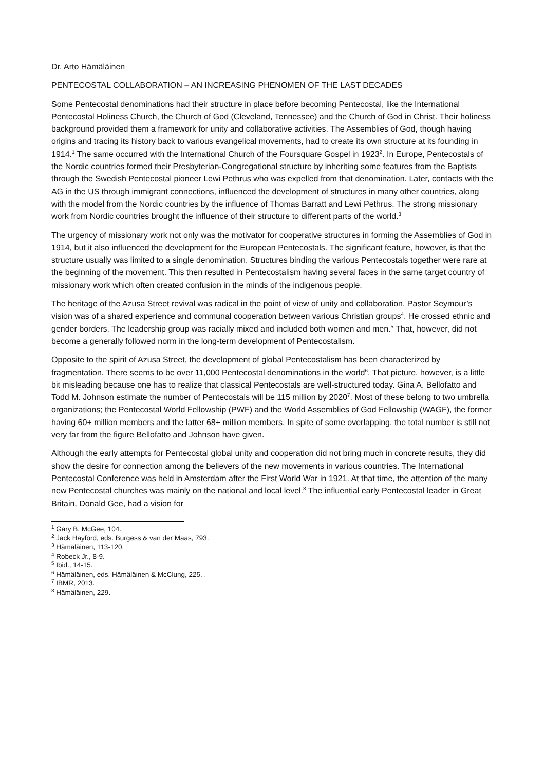Dr. Arto Hämäläinen
PENTECOSTAL COLLABORATION – AN INCREASING PHENOMEN OF THE LAST DECADES
Some Pentecostal denominations had their structure in place before becoming Pentecostal, like the International Pentecostal Holiness Church, the Church of God (Cleveland, Tennessee) and the Church of God in Christ. Their holiness background provided them a framework for unity and collaborative activities. The Assemblies of God, though having origins and tracing its history back to various evangelical movements, had to create its own structure at its founding in 1914.<sup>1</sup> The same occurred with the International Church of the Foursquare Gospel in 1923<sup>2</sup>. In Europe, Pentecostals of the Nordic countries formed their Presbyterian-Congregational structure by inheriting some features from the Baptists through the Swedish Pentecostal pioneer Lewi Pethrus who was expelled from that denomination. Later, contacts with the AG in the US through immigrant connections, influenced the development of structures in many other countries, along with the model from the Nordic countries by the influence of Thomas Barratt and Lewi Pethrus. The strong missionary work from Nordic countries brought the influence of their structure to different parts of the world.<sup>3</sup>
The urgency of missionary work not only was the motivator for cooperative structures in forming the Assemblies of God in 1914, but it also influenced the development for the European Pentecostals. The significant feature, however, is that the structure usually was limited to a single denomination. Structures binding the various Pentecostals together were rare at the beginning of the movement. This then resulted in Pentecostalism having several faces in the same target country of missionary work which often created confusion in the minds of the indigenous people.
The heritage of the Azusa Street revival was radical in the point of view of unity and collaboration. Pastor Seymour’s vision was of a shared experience and communal cooperation between various Christian groups<sup>4</sup>. He crossed ethnic and gender borders. The leadership group was racially mixed and included both women and men.<sup>5</sup> That, however, did not become a generally followed norm in the long-term development of Pentecostalism.
Opposite to the spirit of Azusa Street, the development of global Pentecostalism has been characterized by fragmentation. There seems to be over 11,000 Pentecostal denominations in the world<sup>6</sup>. That picture, however, is a little bit misleading because one has to realize that classical Pentecostals are well-structured today. Gina A. Bellofatto and Todd M. Johnson estimate the number of Pentecostals will be 115 million by 2020<sup>7</sup>. Most of these belong to two umbrella organizations; the Pentecostal World Fellowship (PWF) and the World Assemblies of God Fellowship (WAGF), the former having 60+ million members and the latter 68+ million members. In spite of some overlapping, the total number is still not very far from the figure Bellofatto and Johnson have given.
Although the early attempts for Pentecostal global unity and cooperation did not bring much in concrete results, they did show the desire for connection among the believers of the new movements in various countries. The International Pentecostal Conference was held in Amsterdam after the First World War in 1921. At that time, the attention of the many new Pentecostal churches was mainly on the national and local level.<sup>8</sup> The influential early Pentecostal leader in Great Britain, Donald Gee, had a vision for
<sup>1</sup> Gary B. McGee, 104.
<sup>2</sup> Jack Hayford, eds. Burgess & van der Maas, 793.
<sup>3</sup> Hämäläinen, 113-120.
<sup>4</sup> Robeck Jr., 8-9.
<sup>5</sup> Ibid., 14-15.
<sup>6</sup> Hämäläinen, eds. Hämäläinen & McClung, 225. .
<sup>7</sup> IBMR, 2013.
<sup>8</sup> Hämäläinen, 229.